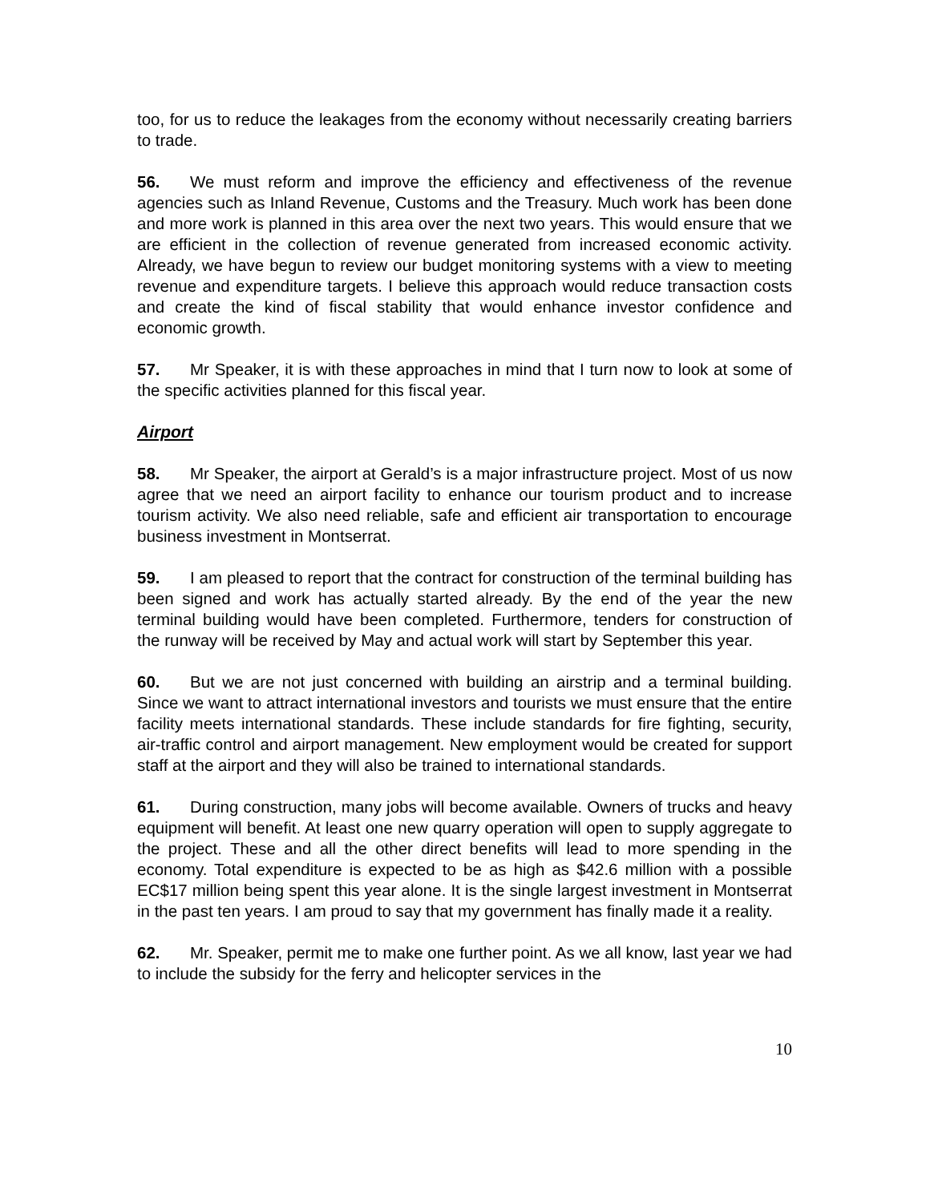too, for us to reduce the leakages from the economy without necessarily creating barriers to trade.
56. We must reform and improve the efficiency and effectiveness of the revenue agencies such as Inland Revenue, Customs and the Treasury. Much work has been done and more work is planned in this area over the next two years. This would ensure that we are efficient in the collection of revenue generated from increased economic activity. Already, we have begun to review our budget monitoring systems with a view to meeting revenue and expenditure targets. I believe this approach would reduce transaction costs and create the kind of fiscal stability that would enhance investor confidence and economic growth.
57. Mr Speaker, it is with these approaches in mind that I turn now to look at some of the specific activities planned for this fiscal year.
Airport
58. Mr Speaker, the airport at Gerald’s is a major infrastructure project. Most of us now agree that we need an airport facility to enhance our tourism product and to increase tourism activity. We also need reliable, safe and efficient air transportation to encourage business investment in Montserrat.
59. I am pleased to report that the contract for construction of the terminal building has been signed and work has actually started already. By the end of the year the new terminal building would have been completed. Furthermore, tenders for construction of the runway will be received by May and actual work will start by September this year.
60. But we are not just concerned with building an airstrip and a terminal building. Since we want to attract international investors and tourists we must ensure that the entire facility meets international standards. These include standards for fire fighting, security, air-traffic control and airport management. New employment would be created for support staff at the airport and they will also be trained to international standards.
61. During construction, many jobs will become available. Owners of trucks and heavy equipment will benefit. At least one new quarry operation will open to supply aggregate to the project. These and all the other direct benefits will lead to more spending in the economy. Total expenditure is expected to be as high as $42.6 million with a possible EC$17 million being spent this year alone. It is the single largest investment in Montserrat in the past ten years. I am proud to say that my government has finally made it a reality.
62. Mr. Speaker, permit me to make one further point. As we all know, last year we had to include the subsidy for the ferry and helicopter services in the
10